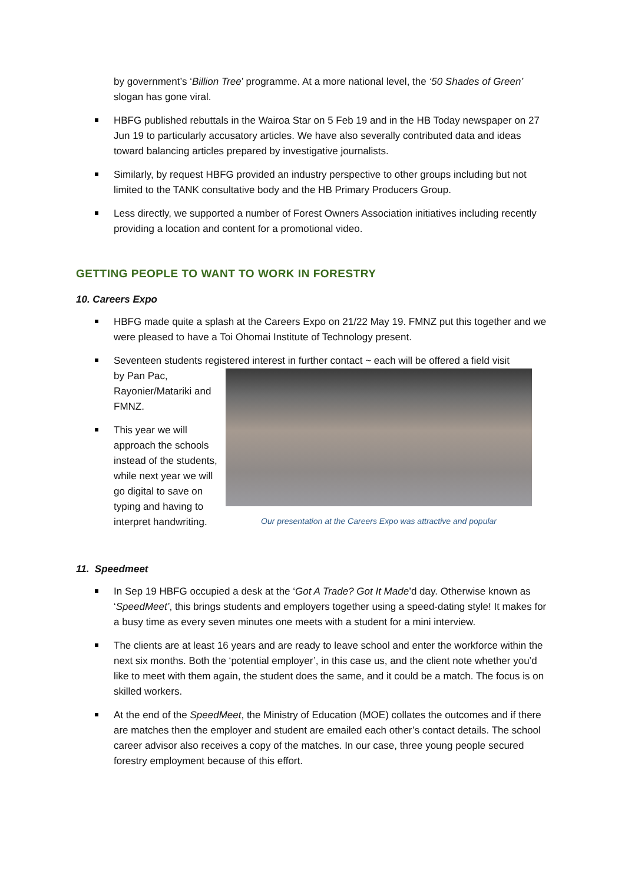by government’s ‘Billion Tree’ programme. At a more national level, the ‘50 Shades of Green’ slogan has gone viral.
HBFG published rebuttals in the Wairoa Star on 5 Feb 19 and in the HB Today newspaper on 27 Jun 19 to particularly accusatory articles. We have also severally contributed data and ideas toward balancing articles prepared by investigative journalists.
Similarly, by request HBFG provided an industry perspective to other groups including but not limited to the TANK consultative body and the HB Primary Producers Group.
Less directly, we supported a number of Forest Owners Association initiatives including recently providing a location and content for a promotional video.
GETTING PEOPLE TO WANT TO WORK IN FORESTRY
10. Careers Expo
HBFG made quite a splash at the Careers Expo on 21/22 May 19. FMNZ put this together and we were pleased to have a Toi Ohomai Institute of Technology present.
Seventeen students registered interest in further contact ~ each will be offered a field visit
by Pan Pac, Rayonier/Matariki and FMNZ.
This year we will approach the schools instead of the students, while next year we will go digital to save on typing and having to interpret handwriting.
Our presentation at the Careers Expo was attractive and popular
11. Speedmeet
In Sep 19 HBFG occupied a desk at the ‘Got A Trade? Got It Made’d day. Otherwise known as ‘SpeedMeet’, this brings students and employers together using a speed-dating style! It makes for a busy time as every seven minutes one meets with a student for a mini interview.
The clients are at least 16 years and are ready to leave school and enter the workforce within the next six months. Both the ‘potential employer’, in this case us, and the client note whether you’d like to meet with them again, the student does the same, and it could be a match. The focus is on skilled workers.
At the end of the SpeedMeet, the Ministry of Education (MOE) collates the outcomes and if there are matches then the employer and student are emailed each other’s contact details. The school career advisor also receives a copy of the matches. In our case, three young people secured forestry employment because of this effort.